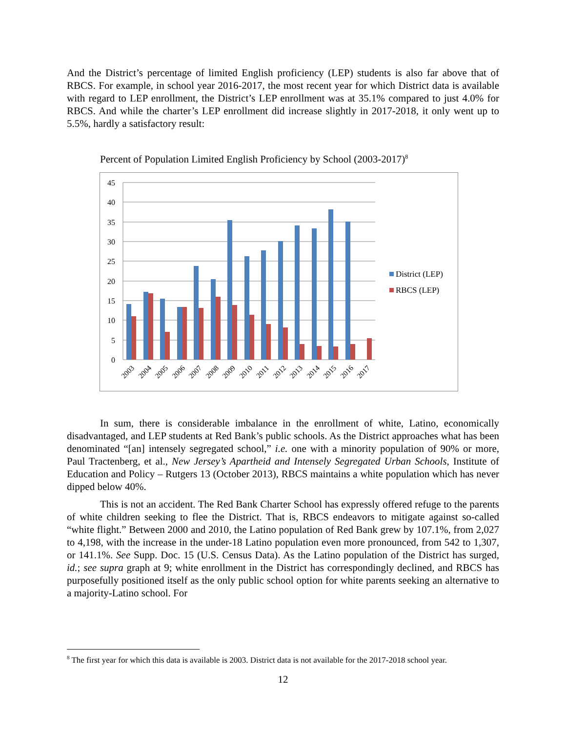And the District’s percentage of limited English proficiency (LEP) students is also far above that of RBCS. For example, in school year 2016-2017, the most recent year for which District data is available with regard to LEP enrollment, the District’s LEP enrollment was at 35.1% compared to just 4.0% for RBCS. And while the charter’s LEP enrollment did increase slightly in 2017-2018, it only went up to 5.5%, hardly a satisfactory result:
Percent of Population Limited English Proficiency by School (2003-2017)<sup>8</sup>
45
40
35
30
25
20
15
10
5
0
2003
2004
2005
2006
2007
2008
2009
2010
2011
2012
2013
2014
2015
2016
2017
District (LEP)
RBCS (LEP)
In sum, there is considerable imbalance in the enrollment of white, Latino, economically disadvantaged, and LEP students at Red Bank’s public schools. As the District approaches what has been denominated “[an] intensely segregated school,” i.e. one with a minority population of 90% or more, Paul Tractenberg, et al., New Jersey’s Apartheid and Intensely Segregated Urban Schools, Institute of Education and Policy – Rutgers 13 (October 2013), RBCS maintains a white population which has never dipped below 40%.
This is not an accident. The Red Bank Charter School has expressly offered refuge to the parents of white children seeking to flee the District. That is, RBCS endeavors to mitigate against so-called “white flight.” Between 2000 and 2010, the Latino population of Red Bank grew by 107.1%, from 2,027 to 4,198, with the increase in the under-18 Latino population even more pronounced, from 542 to 1,307, or 141.1%. See Supp. Doc. 15 (U.S. Census Data). As the Latino population of the District has surged, id.; see supra graph at 9; white enrollment in the District has correspondingly declined, and RBCS has purposefully positioned itself as the only public school option for white parents seeking an alternative to a majority-Latino school. For
<sup>8</sup> The first year for which this data is available is 2003. District data is not available for the 2017-2018 school year.
12